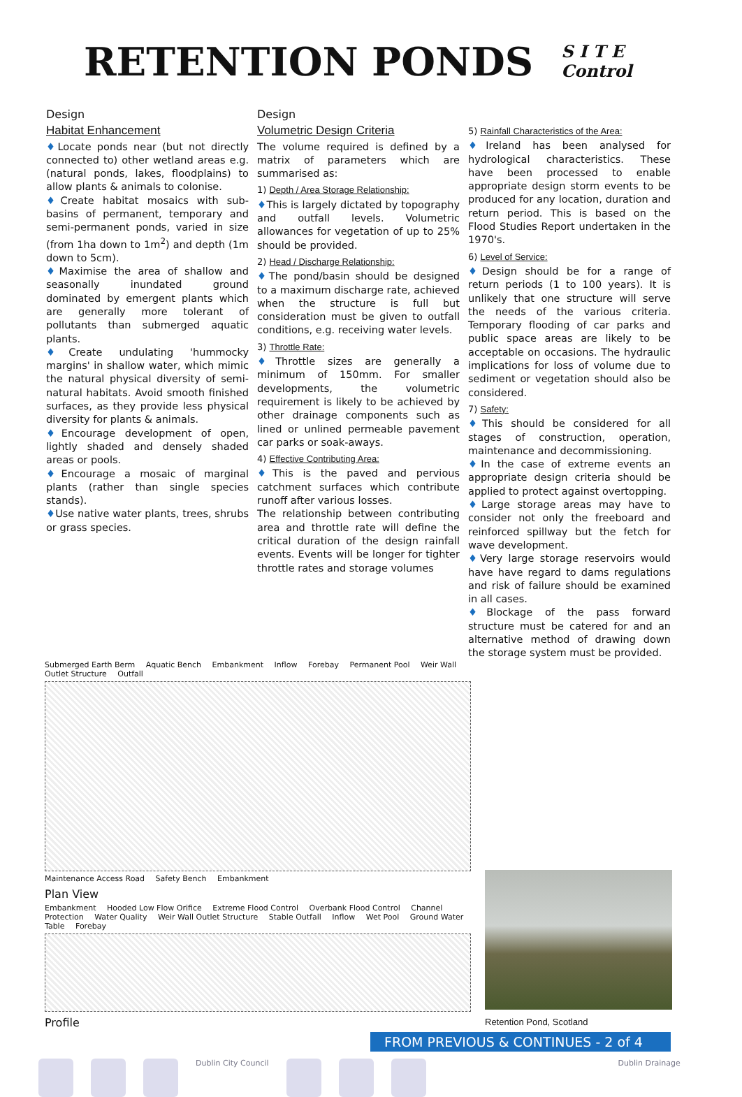RETENTION PONDS
S I T E
Control
Design
Habitat Enhancement
♦Locate ponds near (but not directly connected to) other wetland areas e.g. (natural ponds, lakes, floodplains) to allow plants & animals to colonise.
♦Create habitat mosaics with sub-basins of permanent, temporary and semi-permanent ponds, varied in size (from 1ha down to 1m<sup>2</sup>) and depth (1m down to 5cm).
♦Maximise the area of shallow and seasonally inundated ground dominated by emergent plants which are generally more tolerant of pollutants than submerged aquatic plants.
♦Create undulating 'hummocky margins' in shallow water, which mimic the natural physical diversity of semi-natural habitats. Avoid smooth finished surfaces, as they provide less physical diversity for plants & animals.
♦Encourage development of open, lightly shaded and densely shaded areas or pools.
♦Encourage a mosaic of marginal plants (rather than single species stands).
♦Use native water plants, trees, shrubs or grass species.
Design
Volumetric Design Criteria
The volume required is defined by a matrix of parameters which are summarised as:
1) Depth / Area Storage Relationship:
♦This is largely dictated by topography and outfall levels. Volumetric allowances for vegetation of up to 25% should be provided.
2) Head / Discharge Relationship:
♦The pond/basin should be designed to a maximum discharge rate, achieved when the structure is full but consideration must be given to outfall conditions, e.g. receiving water levels.
3) Throttle Rate:
♦Throttle sizes are generally a minimum of 150mm. For smaller developments, the volumetric requirement is likely to be achieved by other drainage components such as lined or unlined permeable pavement car parks or soak-aways.
4) Effective Contributing Area:
♦This is the paved and pervious catchment surfaces which contribute runoff after various losses.
The relationship between contributing area and throttle rate will define the critical duration of the design rainfall events. Events will be longer for tighter throttle rates and storage volumes
5) Rainfall Characteristics of the Area:
♦Ireland has been analysed for hydrological characteristics. These have been processed to enable appropriate design storm events to be produced for any location, duration and return period. This is based on the Flood Studies Report undertaken in the 1970's.
6) Level of Service:
♦Design should be for a range of return periods (1 to 100 years). It is unlikely that one structure will serve the needs of the various criteria. Temporary flooding of car parks and public space areas are likely to be acceptable on occasions. The hydraulic implications for loss of volume due to sediment or vegetation should also be considered.
7) Safety:
♦This should be considered for all stages of construction, operation, maintenance and decommissioning.
♦In the case of extreme events an appropriate design criteria should be applied to protect against overtopping.
♦Large storage areas may have to consider not only the freeboard and reinforced spillway but the fetch for wave development.
♦Very large storage reservoirs would have have regard to dams regulations and risk of failure should be examined in all cases.
♦Blockage of the pass forward structure must be catered for and an alternative method of drawing down the storage system must be provided.
Submerged Earth Berm Aquatic Bench Embankment Inflow Forebay Permanent Pool Weir Wall Outlet Structure Outfall
Maintenance Access Road Safety Bench Embankment
Plan View
Embankment Hooded Low Flow Orifice Extreme Flood Control Overbank Flood Control Channel Protection Water Quality Weir Wall Outlet Structure Stable Outfall Inflow Wet Pool Ground Water Table Forebay
Profile
Retention Pond, Scotland
FROM PREVIOUS & CONTINUES - 2 of 4
Dublin City Council Dublin Drainage